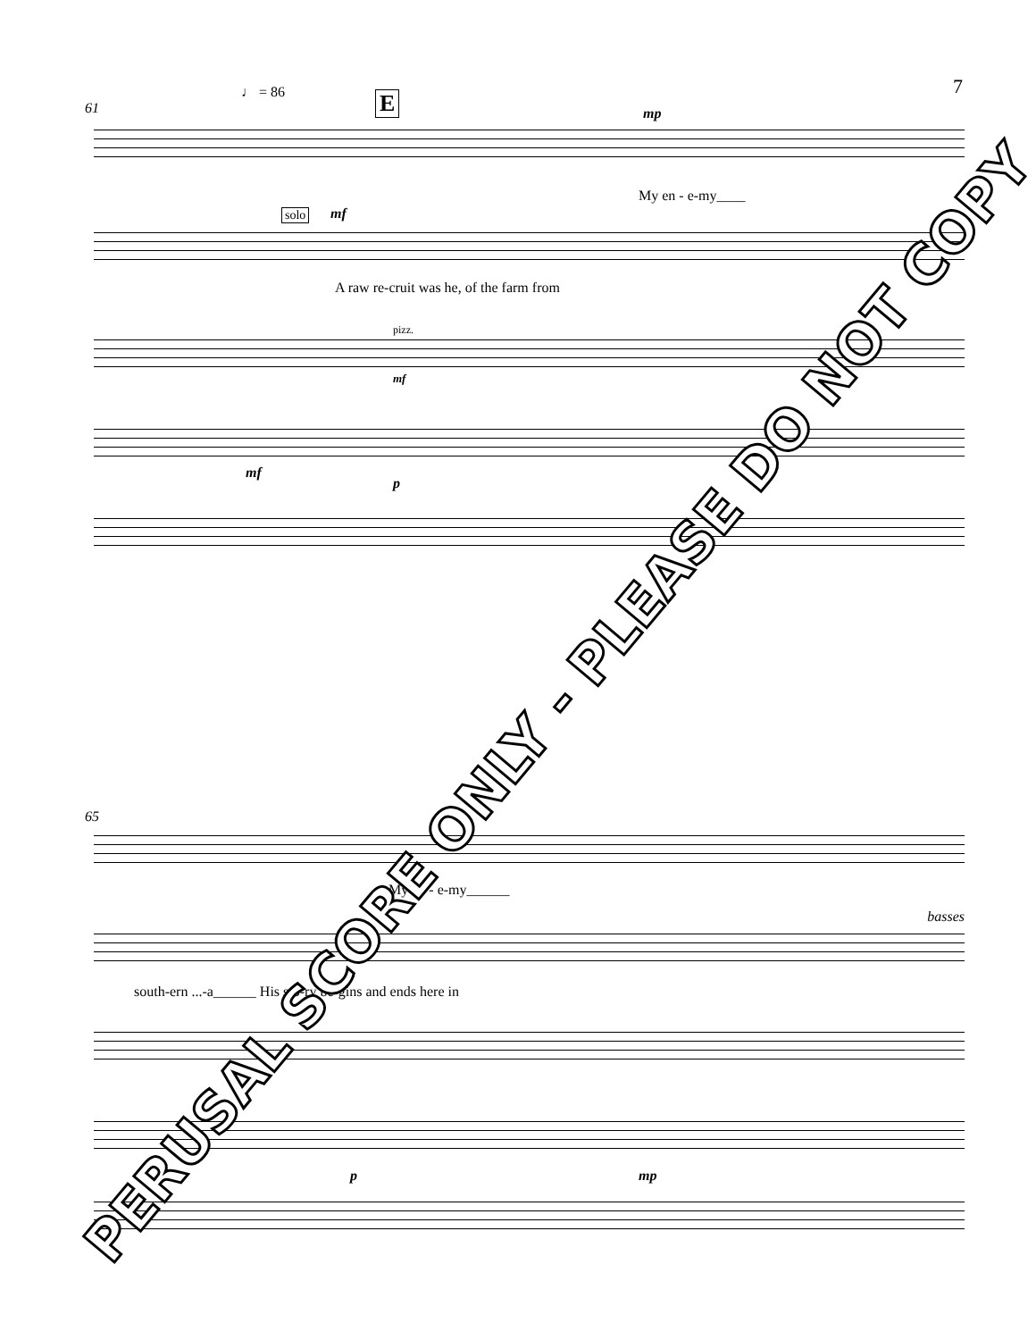7
61
♩ = 86 E mp
My en - e-my____
solo mf
A raw re-cruit was he, of the farm from
pizz.
mf
mf
p
65
My en - e-my______
basses
south-ern ...-a______ His sto-ry be-gins and ends here in
p mp
PERUSAL SCORE ONLY - PLEASE DO NOT COPY